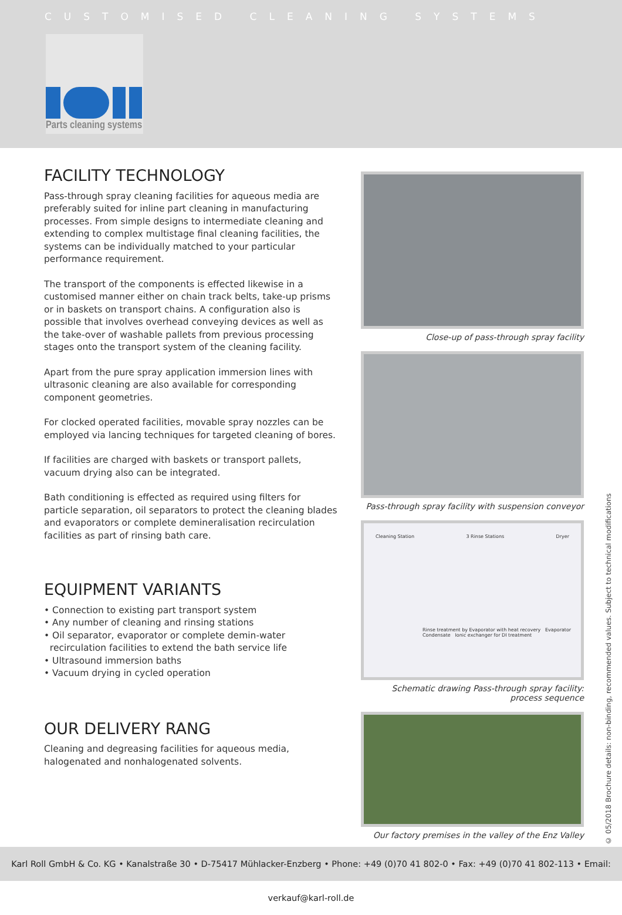CUSTOMISED CLEANING SYSTEMS
Parts cleaning systems
FACILITY TECHNOLOGY
Pass-through spray cleaning facilities for aqueous media are preferably suited for inline part cleaning in manufacturing processes. From simple designs to intermediate cleaning and extending to complex multistage final cleaning facilities, the systems can be individually matched to your particular performance requirement.
The transport of the components is effected likewise in a customised manner either on chain track belts, take-up prisms or in baskets on transport chains. A configuration also is possible that involves overhead conveying devices as well as the take-over of washable pallets from previous processing stages onto the transport system of the cleaning facility.
Apart from the pure spray application immersion lines with ultrasonic cleaning are also available for corresponding component geometries.
For clocked operated facilities, movable spray nozzles can be employed via lancing techniques for targeted cleaning of bores.
If facilities are charged with baskets or transport pallets, vacuum drying also can be integrated.
Bath conditioning is effected as required using filters for particle separation, oil separators to protect the cleaning blades and evaporators or complete demineralisation recirculation facilities as part of rinsing bath care.
EQUIPMENT VARIANTS
• Connection to existing part transport system
• Any number of cleaning and rinsing stations
• Oil separator, evaporator or complete demin-water
recirculation facilities to extend the bath service life
• Ultrasound immersion baths
• Vacuum drying in cycled operation
OUR DELIVERY RANG
Cleaning and degreasing facilities for aqueous media, halogenated and nonhalogenated solvents.
Close-up of pass-through spray facility
Pass-through spray facility with suspension conveyor
Cleaning Station 3 Rinse Stations Dryer
Rinse treatment by Evaporator with heat recovery Evaporator Condensate Ionic exchanger for DI treatment
Schematic drawing Pass-through spray facility: process sequence
Our factory premises in the valley of the Enz Valley
© 05/2018 Brochure details: non-binding, recommended values. Subject to technical modifications
Karl Roll GmbH & Co. KG • Kanalstraße 30 • D-75417 Mühlacker-Enzberg • Phone: +49 (0)70 41 802-0 • Fax: +49 (0)70 41 802-113 • Email: verkauf@karl-roll.de